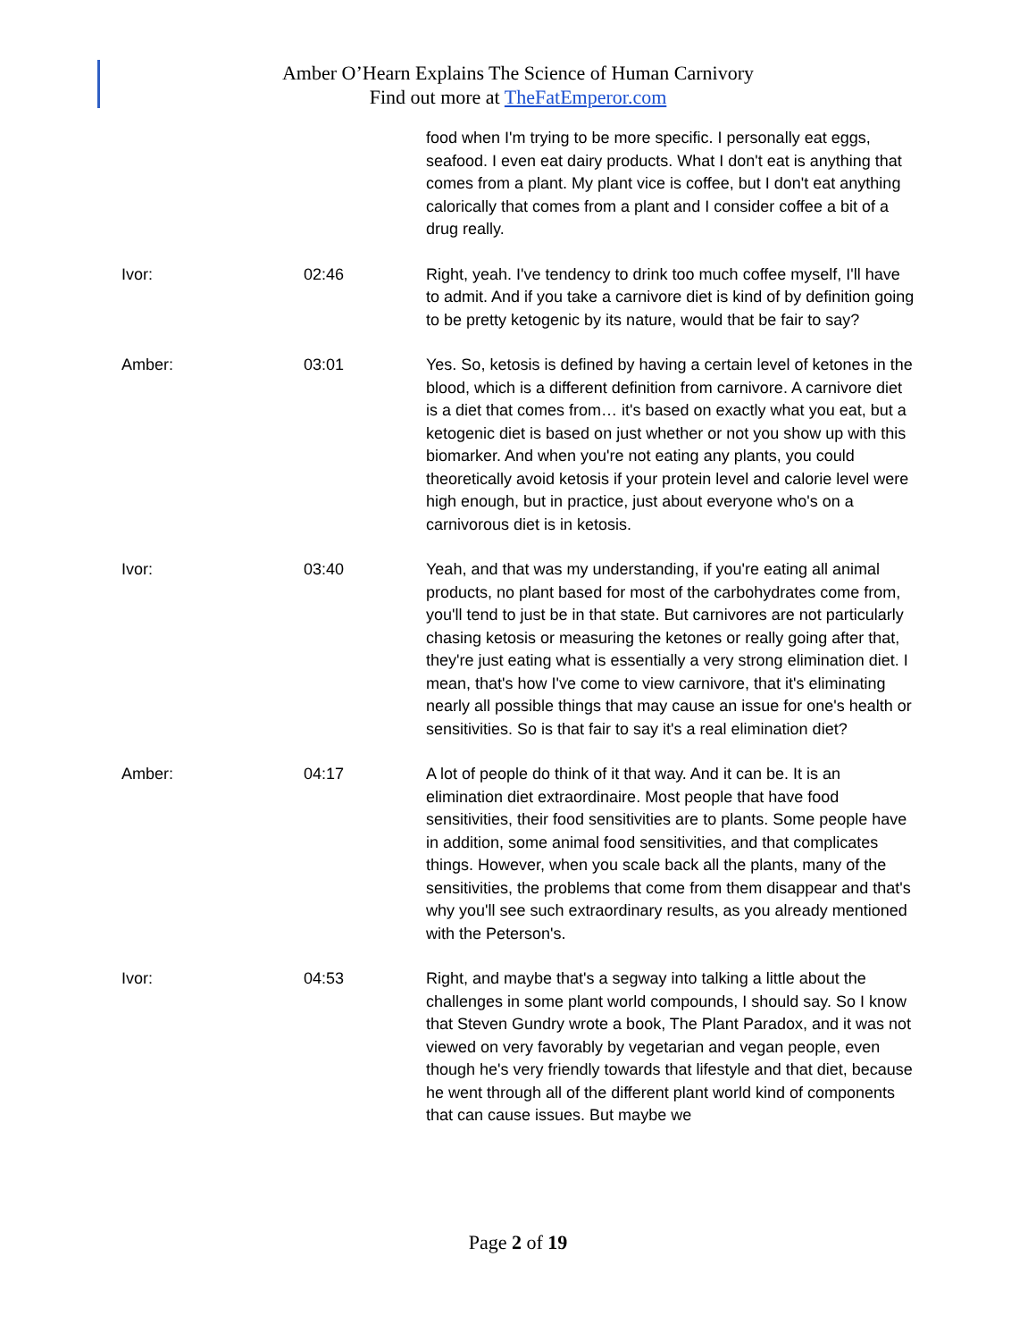Amber O’Hearn Explains The Science of Human Carnivory
Find out more at TheFatEmperor.com
| | | food when I'm trying to be more specific. I personally eat eggs, seafood. I even eat dairy products. What I don't eat is anything that comes from a plant. My plant vice is coffee, but I don't eat anything calorically that comes from a plant and I consider coffee a bit of a drug really. |
| Ivor: | 02:46 | Right, yeah. I've tendency to drink too much coffee myself, I'll have to admit. And if you take a carnivore diet is kind of by definition going to be pretty ketogenic by its nature, would that be fair to say? |
| Amber: | 03:01 | Yes. So, ketosis is defined by having a certain level of ketones in the blood, which is a different definition from carnivore. A carnivore diet is a diet that comes from… it's based on exactly what you eat, but a ketogenic diet is based on just whether or not you show up with this biomarker. And when you're not eating any plants, you could theoretically avoid ketosis if your protein level and calorie level were high enough, but in practice, just about everyone who's on a carnivorous diet is in ketosis. |
| Ivor: | 03:40 | Yeah, and that was my understanding, if you're eating all animal products, no plant based for most of the carbohydrates come from, you'll tend to just be in that state. But carnivores are not particularly chasing ketosis or measuring the ketones or really going after that, they're just eating what is essentially a very strong elimination diet. I mean, that's how I've come to view carnivore, that it's eliminating nearly all possible things that may cause an issue for one's health or sensitivities. So is that fair to say it's a real elimination diet? |
| Amber: | 04:17 | A lot of people do think of it that way. And it can be. It is an elimination diet extraordinaire. Most people that have food sensitivities, their food sensitivities are to plants. Some people have in addition, some animal food sensitivities, and that complicates things. However, when you scale back all the plants, many of the sensitivities, the problems that come from them disappear and that's why you'll see such extraordinary results, as you already mentioned with the Peterson's. |
| Ivor: | 04:53 | Right, and maybe that's a segway into talking a little about the challenges in some plant world compounds, I should say. So I know that Steven Gundry wrote a book, The Plant Paradox, and it was not viewed on very favorably by vegetarian and vegan people, even though he's very friendly towards that lifestyle and that diet, because he went through all of the different plant world kind of components that can cause issues. But maybe we |
Page 2 of 19